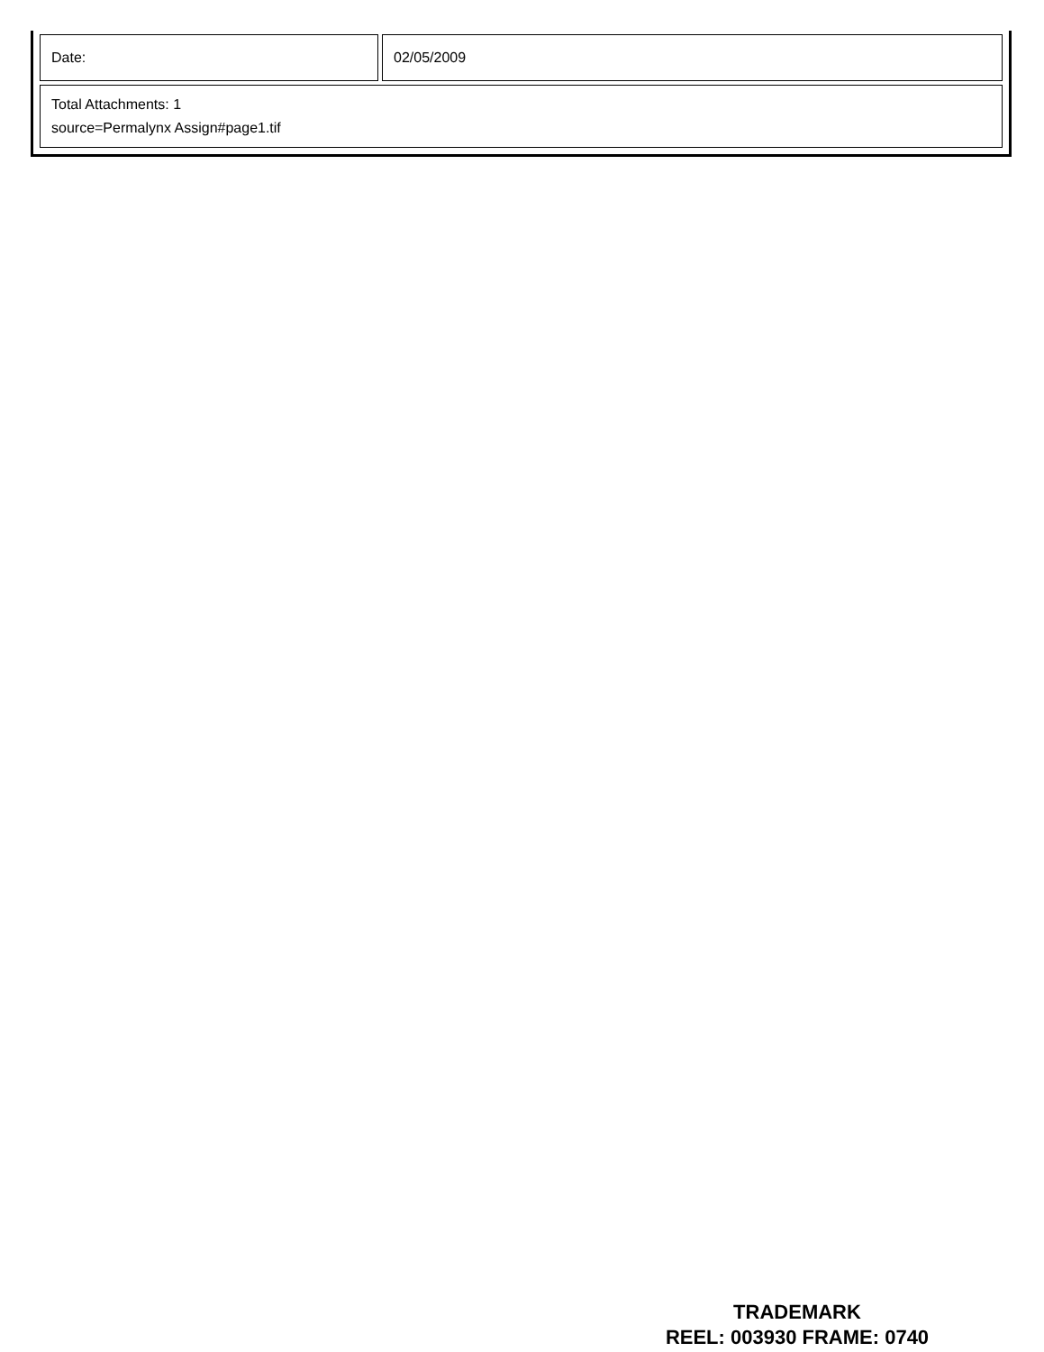| Date: | 02/05/2009 |
| Total Attachments: 1 source=Permalynx Assign#page1.tif | |
TRADEMARK
REEL: 003930 FRAME: 0740